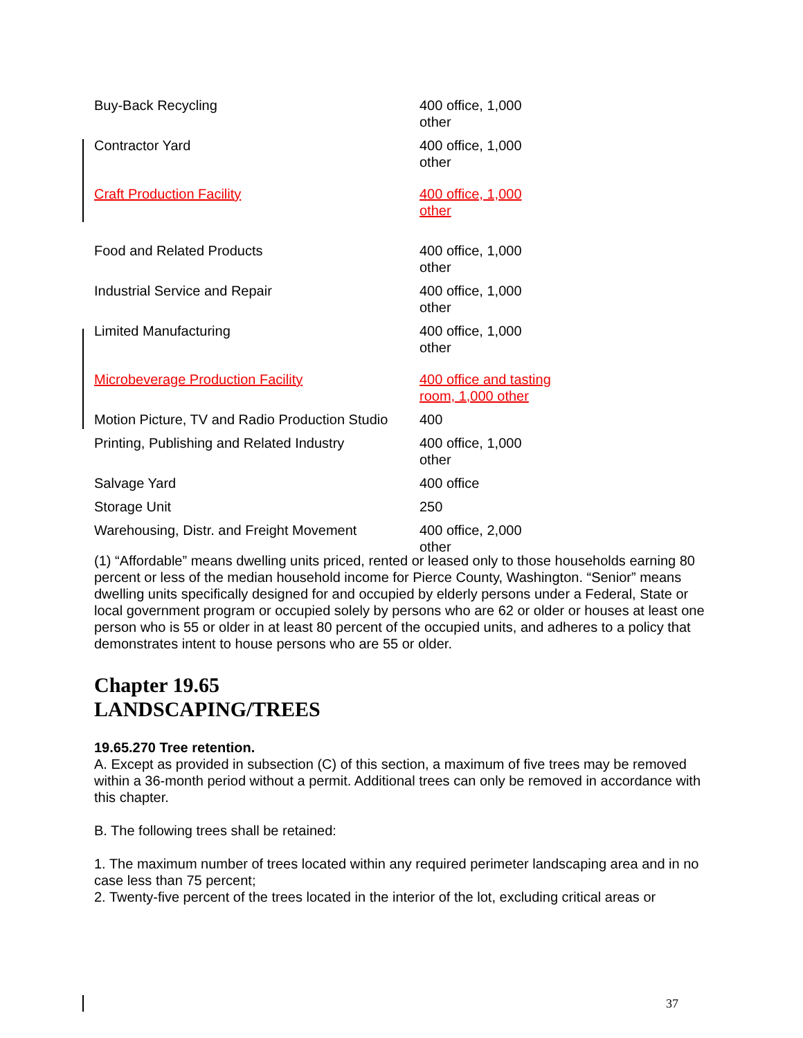| Buy-Back Recycling | 400 office, 1,000 other |
| Contractor Yard | 400 office, 1,000 other |
| Craft Production Facility | 400 office, 1,000 other |
| Food and Related Products | 400 office, 1,000 other |
| Industrial Service and Repair | 400 office, 1,000 other |
| Limited Manufacturing | 400 office, 1,000 other |
| Microbeverage Production Facility | 400 office and tasting room, 1,000 other |
| Motion Picture, TV and Radio Production Studio | 400 |
| Printing, Publishing and Related Industry | 400 office, 1,000 other |
| Salvage Yard | 400 office |
| Storage Unit | 250 |
| Warehousing, Distr. and Freight Movement | 400 office, 2,000 other |
(1) “Affordable” means dwelling units priced, rented or leased only to those households earning 80 percent or less of the median household income for Pierce County, Washington. “Senior” means dwelling units specifically designed for and occupied by elderly persons under a Federal, State or local government program or occupied solely by persons who are 62 or older or houses at least one person who is 55 or older in at least 80 percent of the occupied units, and adheres to a policy that demonstrates intent to house persons who are 55 or older.
Chapter 19.65
LANDSCAPING/TREES
19.65.270 Tree retention.
A. Except as provided in subsection (C) of this section, a maximum of five trees may be removed within a 36-month period without a permit. Additional trees can only be removed in accordance with this chapter.
B. The following trees shall be retained:
1. The maximum number of trees located within any required perimeter landscaping area and in no case less than 75 percent;
2. Twenty-five percent of the trees located in the interior of the lot, excluding critical areas or
37